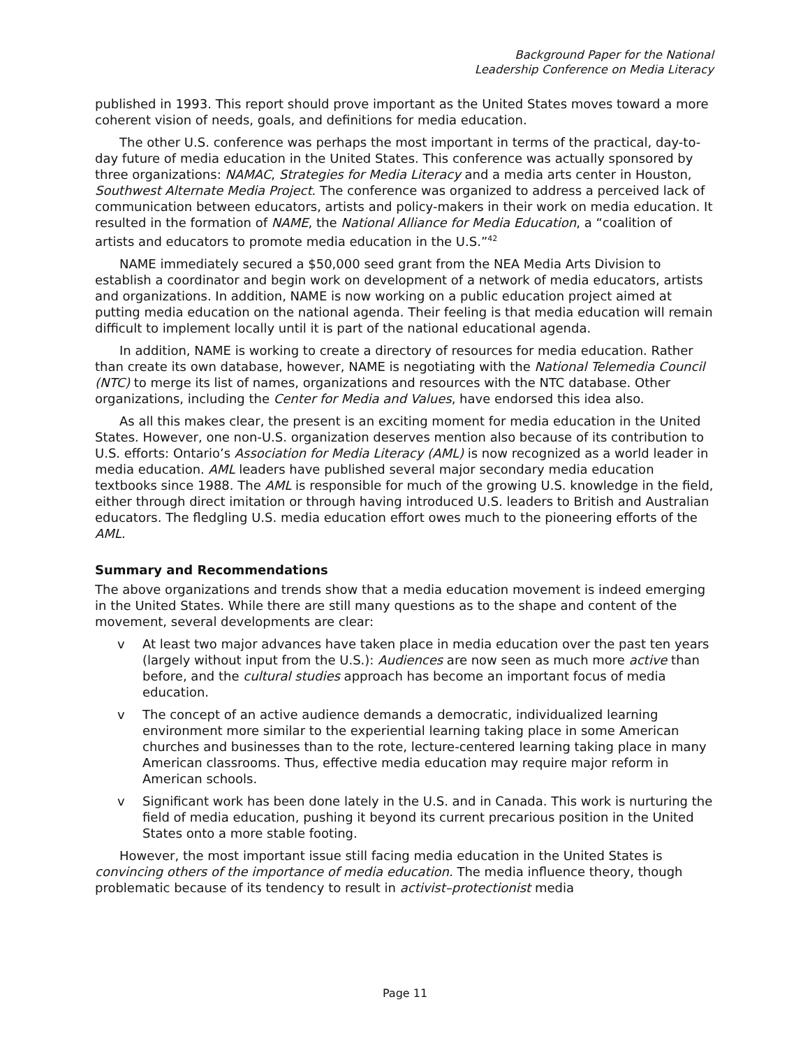Background Paper for the National
Leadership Conference on Media Literacy
published in 1993. This report should prove important as the United States moves toward a more coherent vision of needs, goals, and definitions for media education.
The other U.S. conference was perhaps the most important in terms of the practical, day-to-day future of media education in the United States. This conference was actually sponsored by three organizations: NAMAC, Strategies for Media Literacy and a media arts center in Houston, Southwest Alternate Media Project. The conference was organized to address a perceived lack of communication between educators, artists and policy-makers in their work on media education. It resulted in the formation of NAME, the National Alliance for Media Education, a “coalition of artists and educators to promote media education in the U.S.”<sup>42</sup>
NAME immediately secured a $50,000 seed grant from the NEA Media Arts Division to establish a coordinator and begin work on development of a network of media educators, artists and organizations. In addition, NAME is now working on a public education project aimed at putting media education on the national agenda. Their feeling is that media education will remain difficult to implement locally until it is part of the national educational agenda.
In addition, NAME is working to create a directory of resources for media education. Rather than create its own database, however, NAME is negotiating with the National Telemedia Council (NTC) to merge its list of names, organizations and resources with the NTC database. Other organizations, including the Center for Media and Values, have endorsed this idea also.
As all this makes clear, the present is an exciting moment for media education in the United States. However, one non-U.S. organization deserves mention also because of its contribution to U.S. efforts: Ontario’s Association for Media Literacy (AML) is now recognized as a world leader in media education. AML leaders have published several major secondary media education textbooks since 1988. The AML is responsible for much of the growing U.S. knowledge in the field, either through direct imitation or through having introduced U.S. leaders to British and Australian educators. The fledgling U.S. media education effort owes much to the pioneering efforts of the AML.
Summary and Recommendations
The above organizations and trends show that a media education movement is indeed emerging in the United States. While there are still many questions as to the shape and content of the movement, several developments are clear:
v At least two major advances have taken place in media education over the past ten years (largely without input from the U.S.): Audiences are now seen as much more active than before, and the cultural studies approach has become an important focus of media education.
v The concept of an active audience demands a democratic, individualized learning environment more similar to the experiential learning taking place in some American churches and businesses than to the rote, lecture-centered learning taking place in many American classrooms. Thus, effective media education may require major reform in American schools.
v Significant work has been done lately in the U.S. and in Canada. This work is nurturing the field of media education, pushing it beyond its current precarious position in the United States onto a more stable footing.
However, the most important issue still facing media education in the United States is convincing others of the importance of media education. The media influence theory, though problematic because of its tendency to result in activist–protectionist media
Page 11